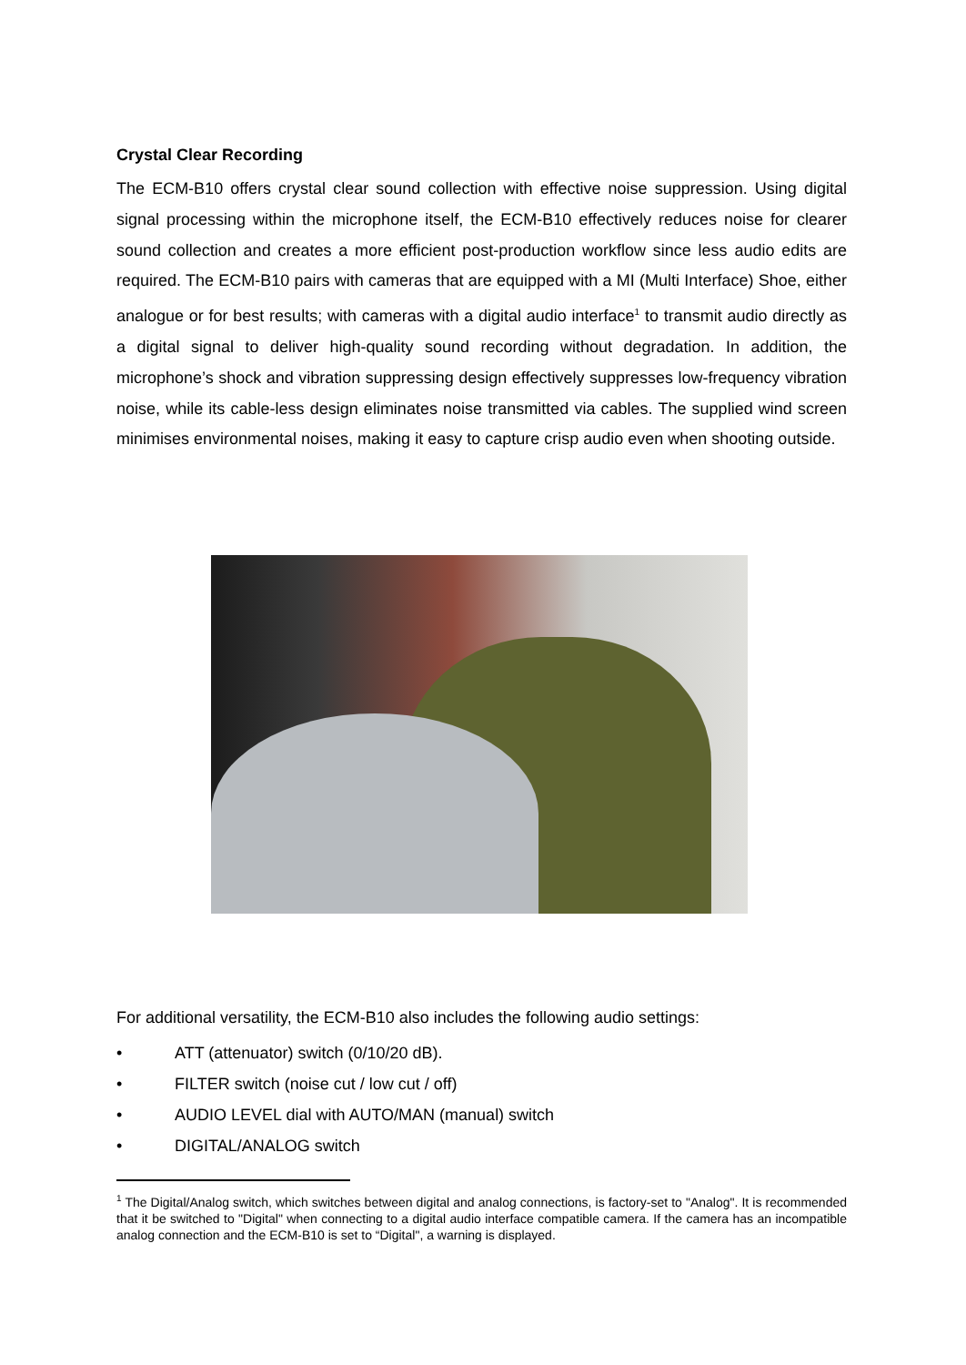Crystal Clear Recording
The ECM-B10 offers crystal clear sound collection with effective noise suppression. Using digital signal processing within the microphone itself, the ECM-B10 effectively reduces noise for clearer sound collection and creates a more efficient post-production workflow since less audio edits are required. The ECM-B10 pairs with cameras that are equipped with a MI (Multi Interface) Shoe, either analogue or for best results; with cameras with a digital audio interface<sup>1</sup> to transmit audio directly as a digital signal to deliver high-quality sound recording without degradation. In addition, the microphone’s shock and vibration suppressing design effectively suppresses low-frequency vibration noise, while its cable-less design eliminates noise transmitted via cables. The supplied wind screen minimises environmental noises, making it easy to capture crisp audio even when shooting outside.
For additional versatility, the ECM-B10 also includes the following audio settings:
• ATT (attenuator) switch (0/10/20 dB).
• FILTER switch (noise cut / low cut / off)
• AUDIO LEVEL dial with AUTO/MAN (manual) switch
• DIGITAL/ANALOG switch
<sup>1</sup> The Digital/Analog switch, which switches between digital and analog connections, is factory-set to "Analog". It is recommended that it be switched to "Digital" when connecting to a digital audio interface compatible camera. If the camera has an incompatible analog connection and the ECM-B10 is set to “Digital", a warning is displayed.